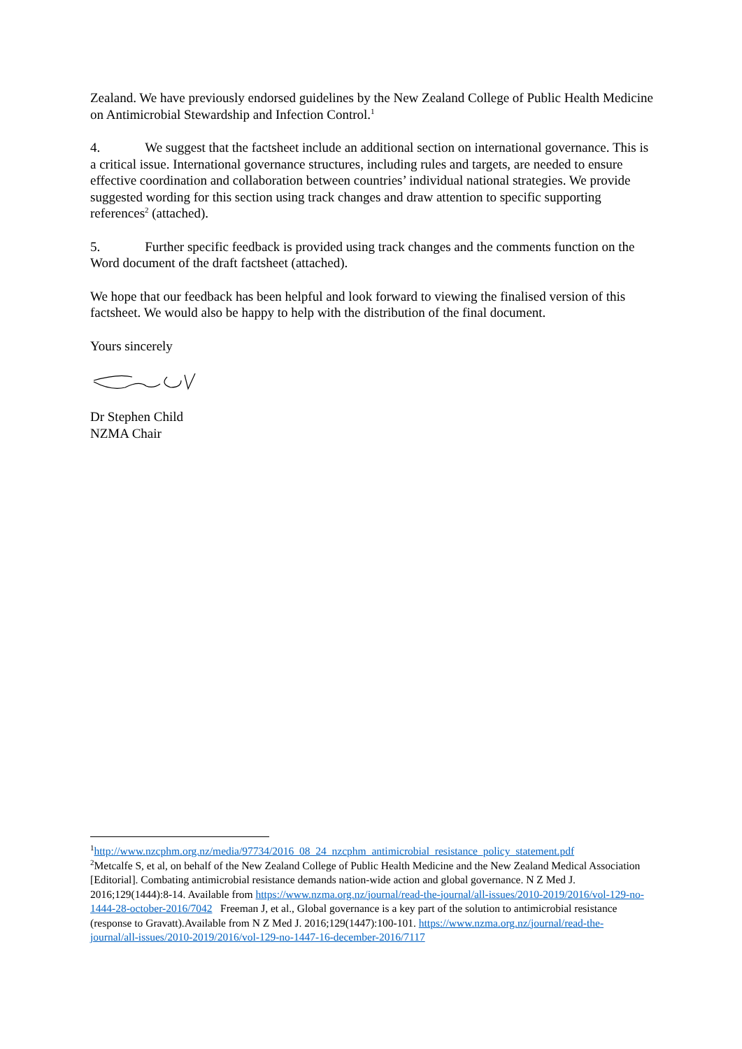Zealand. We have previously endorsed guidelines by the New Zealand College of Public Health Medicine on Antimicrobial Stewardship and Infection Control.<sup>1</sup>
4. We suggest that the factsheet include an additional section on international governance. This is a critical issue. International governance structures, including rules and targets, are needed to ensure effective coordination and collaboration between countries’ individual national strategies. We provide suggested wording for this section using track changes and draw attention to specific supporting references<sup>2</sup> (attached).
5. Further specific feedback is provided using track changes and the comments function on the Word document of the draft factsheet (attached).
We hope that our feedback has been helpful and look forward to viewing the finalised version of this factsheet. We would also be happy to help with the distribution of the final document.
Yours sincerely
Dr Stephen Child
NZMA Chair
<sup>1</sup> http://www.nzcphm.org.nz/media/97734/2016_08_24_nzcphm_antimicrobial_resistance_policy_statement.pdf
<sup>2</sup> Metcalfe S, et al, on behalf of the New Zealand College of Public Health Medicine and the New Zealand Medical Association [Editorial]. Combating antimicrobial resistance demands nation-wide action and global governance. N Z Med J. 2016;129(1444):8-14. Available from https://www.nzma.org.nz/journal/read-the-journal/all-issues/2010-2019/2016/vol-129-no-1444-28-october-2016/7042 Freeman J, et al., Global governance is a key part of the solution to antimicrobial resistance (response to Gravatt).Available from N Z Med J. 2016;129(1447):100-101. https://www.nzma.org.nz/journal/read-the-journal/all-issues/2010-2019/2016/vol-129-no-1447-16-december-2016/7117